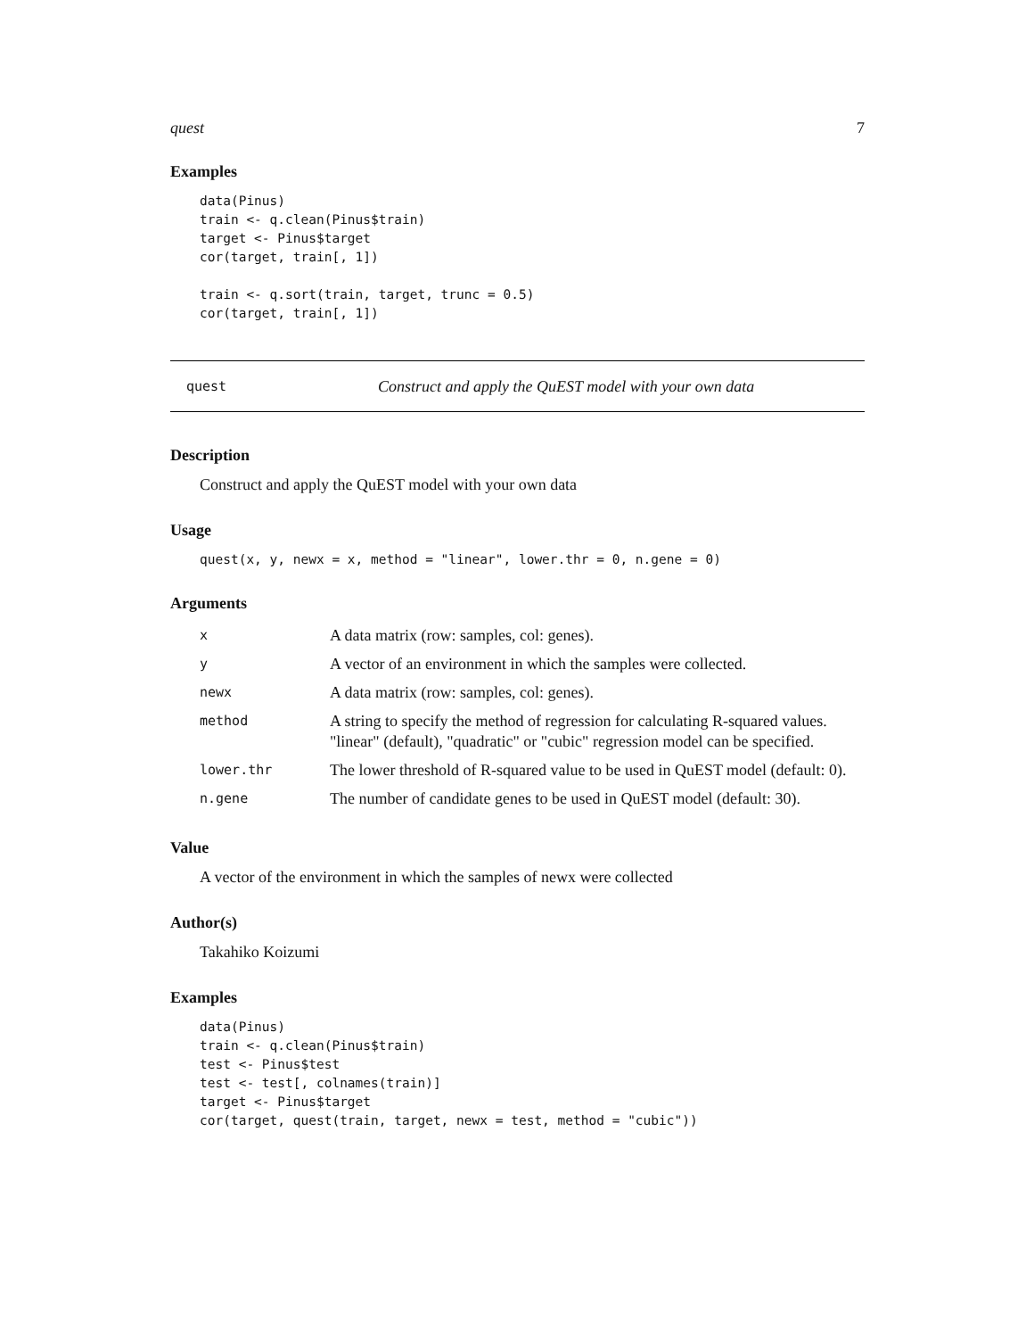quest 7
Examples
data(Pinus)
train <- q.clean(Pinus$train)
target <- Pinus$target
cor(target, train[, 1])

train <- q.sort(train, target, trunc = 0.5)
cor(target, train[, 1])
quest Construct and apply the QuEST model with your own data
Description
Construct and apply the QuEST model with your own data
Usage
quest(x, y, newx = x, method = "linear", lower.thr = 0, n.gene = 0)
Arguments
| x | A data matrix (row: samples, col: genes). |
| y | A vector of an environment in which the samples were collected. |
| newx | A data matrix (row: samples, col: genes). |
| method | A string to specify the method of regression for calculating R-squared values. "linear" (default), "quadratic" or "cubic" regression model can be specified. |
| lower.thr | The lower threshold of R-squared value to be used in QuEST model (default: 0). |
| n.gene | The number of candidate genes to be used in QuEST model (default: 30). |
Value
A vector of the environment in which the samples of newx were collected
Author(s)
Takahiko Koizumi
Examples
data(Pinus)
train <- q.clean(Pinus$train)
test <- Pinus$test
test <- test[, colnames(train)]
target <- Pinus$target
cor(target, quest(train, target, newx = test, method = "cubic"))